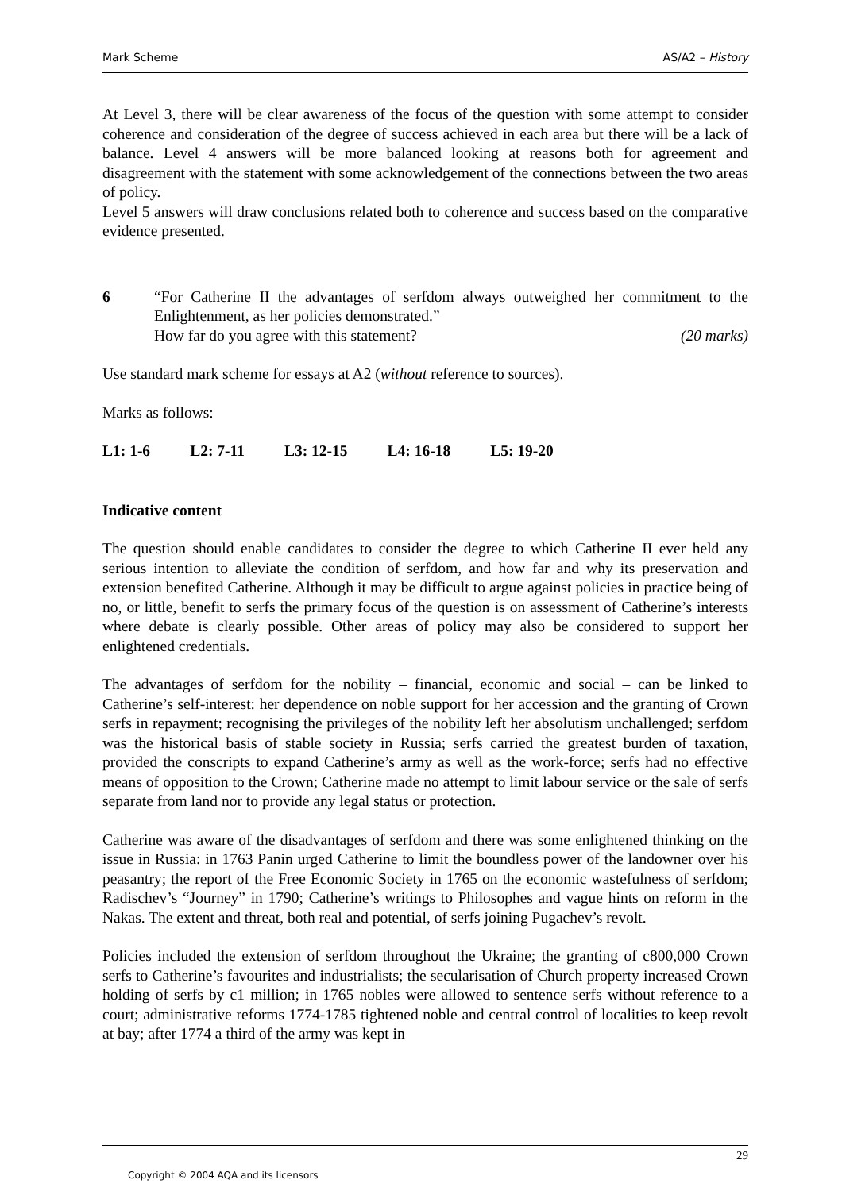Mark Scheme AS/A2 – History
At Level 3, there will be clear awareness of the focus of the question with some attempt to consider coherence and consideration of the degree of success achieved in each area but there will be a lack of balance. Level 4 answers will be more balanced looking at reasons both for agreement and disagreement with the statement with some acknowledgement of the connections between the two areas of policy.
Level 5 answers will draw conclusions related both to coherence and success based on the comparative evidence presented.
6 “For Catherine II the advantages of serfdom always outweighed her commitment to the Enlightenment, as her policies demonstrated.”
How far do you agree with this statement? (20 marks)
Use standard mark scheme for essays at A2 (without reference to sources).
Marks as follows:
L1: 1-6 L2: 7-11 L3: 12-15 L4: 16-18 L5: 19-20
Indicative content
The question should enable candidates to consider the degree to which Catherine II ever held any serious intention to alleviate the condition of serfdom, and how far and why its preservation and extension benefited Catherine. Although it may be difficult to argue against policies in practice being of no, or little, benefit to serfs the primary focus of the question is on assessment of Catherine’s interests where debate is clearly possible. Other areas of policy may also be considered to support her enlightened credentials.
The advantages of serfdom for the nobility – financial, economic and social – can be linked to Catherine’s self-interest: her dependence on noble support for her accession and the granting of Crown serfs in repayment; recognising the privileges of the nobility left her absolutism unchallenged; serfdom was the historical basis of stable society in Russia; serfs carried the greatest burden of taxation, provided the conscripts to expand Catherine’s army as well as the work-force; serfs had no effective means of opposition to the Crown; Catherine made no attempt to limit labour service or the sale of serfs separate from land nor to provide any legal status or protection.
Catherine was aware of the disadvantages of serfdom and there was some enlightened thinking on the issue in Russia: in 1763 Panin urged Catherine to limit the boundless power of the landowner over his peasantry; the report of the Free Economic Society in 1765 on the economic wastefulness of serfdom; Radischev’s “Journey” in 1790; Catherine’s writings to Philosophes and vague hints on reform in the Nakas. The extent and threat, both real and potential, of serfs joining Pugachev’s revolt.
Policies included the extension of serfdom throughout the Ukraine; the granting of c800,000 Crown serfs to Catherine’s favourites and industrialists; the secularisation of Church property increased Crown holding of serfs by c1 million; in 1765 nobles were allowed to sentence serfs without reference to a court; administrative reforms 1774-1785 tightened noble and central control of localities to keep revolt at bay; after 1774 a third of the army was kept in
29
Copyright © 2004 AQA and its licensors